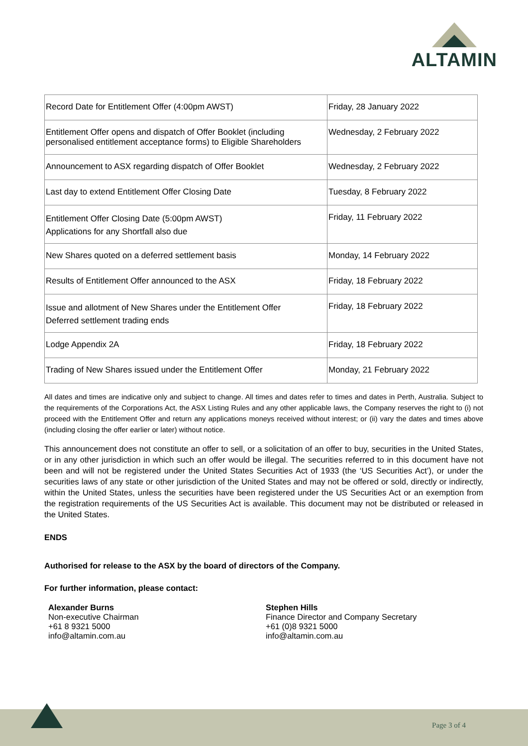ALTAMIN
| Record Date for Entitlement Offer (4:00pm AWST) | Friday, 28 January 2022 |
| Entitlement Offer opens and dispatch of Offer Booklet (including personalised entitlement acceptance forms) to Eligible Shareholders | Wednesday, 2 February 2022 |
| Announcement to ASX regarding dispatch of Offer Booklet | Wednesday, 2 February 2022 |
| Last day to extend Entitlement Offer Closing Date | Tuesday, 8 February 2022 |
| Entitlement Offer Closing Date (5:00pm AWST) Applications for any Shortfall also due | Friday, 11 February 2022 |
| New Shares quoted on a deferred settlement basis | Monday, 14 February 2022 |
| Results of Entitlement Offer announced to the ASX | Friday, 18 February 2022 |
| Issue and allotment of New Shares under the Entitlement Offer Deferred settlement trading ends | Friday, 18 February 2022 |
| Lodge Appendix 2A | Friday, 18 February 2022 |
| Trading of New Shares issued under the Entitlement Offer | Monday, 21 February 2022 |
All dates and times are indicative only and subject to change. All times and dates refer to times and dates in Perth, Australia. Subject to the requirements of the Corporations Act, the ASX Listing Rules and any other applicable laws, the Company reserves the right to (i) not proceed with the Entitlement Offer and return any applications moneys received without interest; or (ii) vary the dates and times above (including closing the offer earlier or later) without notice.
This announcement does not constitute an offer to sell, or a solicitation of an offer to buy, securities in the United States, or in any other jurisdiction in which such an offer would be illegal. The securities referred to in this document have not been and will not be registered under the United States Securities Act of 1933 (the ‘US Securities Act’), or under the securities laws of any state or other jurisdiction of the United States and may not be offered or sold, directly or indirectly, within the United States, unless the securities have been registered under the US Securities Act or an exemption from the registration requirements of the US Securities Act is available. This document may not be distributed or released in the United States.
ENDS
Authorised for release to the ASX by the board of directors of the Company.
For further information, please contact:
Alexander Burns
Non-executive Chairman
+61 8 9321 5000
info@altamin.com.au
Stephen Hills
Finance Director and Company Secretary
+61 (0)8 9321 5000
info@altamin.com.au
Page 3 of 4